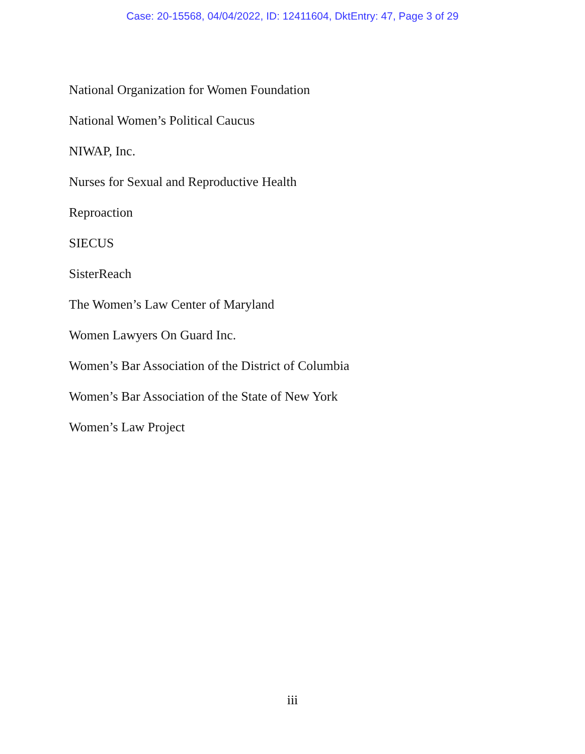Case: 20-15568, 04/04/2022, ID: 12411604, DktEntry: 47, Page 3 of 29
National Organization for Women Foundation
National Women’s Political Caucus
NIWAP, Inc.
Nurses for Sexual and Reproductive Health
Reproaction
SIECUS
SisterReach
The Women’s Law Center of Maryland
Women Lawyers On Guard Inc.
Women’s Bar Association of the District of Columbia
Women’s Bar Association of the State of New York
Women’s Law Project
iii